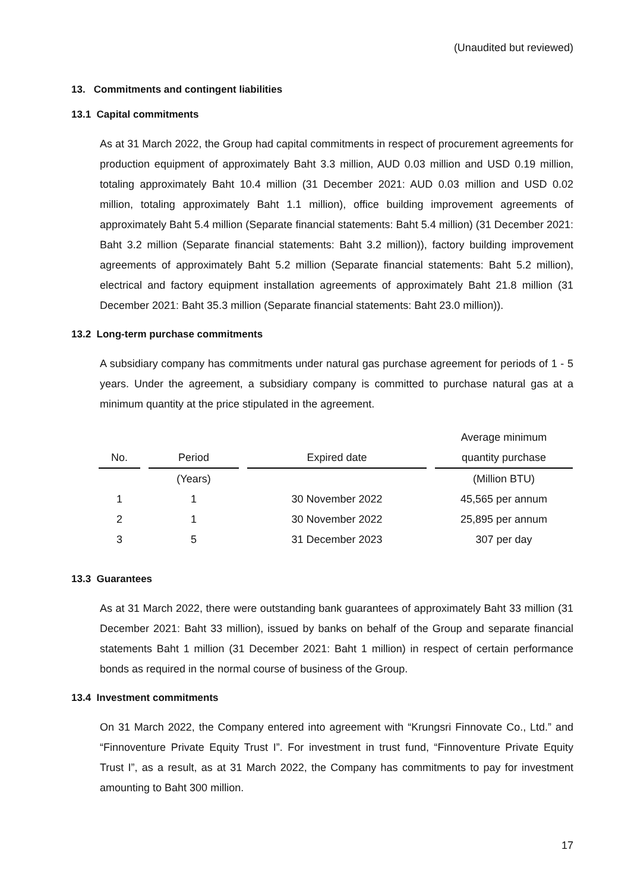(Unaudited but reviewed)
13. Commitments and contingent liabilities
13.1 Capital commitments
As at 31 March 2022, the Group had capital commitments in respect of procurement agreements for production equipment of approximately Baht 3.3 million, AUD 0.03 million and USD 0.19 million, totaling approximately Baht 10.4 million (31 December 2021: AUD 0.03 million and USD 0.02 million, totaling approximately Baht 1.1 million), office building improvement agreements of approximately Baht 5.4 million (Separate financial statements: Baht 5.4 million) (31 December 2021: Baht 3.2 million (Separate financial statements: Baht 3.2 million)), factory building improvement agreements of approximately Baht 5.2 million (Separate financial statements: Baht 5.2 million), electrical and factory equipment installation agreements of approximately Baht 21.8 million (31 December 2021: Baht 35.3 million (Separate financial statements: Baht 23.0 million)).
13.2 Long-term purchase commitments
A subsidiary company has commitments under natural gas purchase agreement for periods of 1 - 5 years. Under the agreement, a subsidiary company is committed to purchase natural gas at a minimum quantity at the price stipulated in the agreement.
| | | | | | | Average minimum |
| --- | --- | --- | --- | --- | --- | --- |
| No. | | Period | | Expired date | | quantity purchase |
| | | (Years) | | | | (Million BTU) |
| 1 | | 1 | | 30 November 2022 | | 45,565 per annum |
| 2 | | 1 | | 30 November 2022 | | 25,895 per annum |
| 3 | | 5 | | 31 December 2023 | | 307 per day |
13.3 Guarantees
As at 31 March 2022, there were outstanding bank guarantees of approximately Baht 33 million (31 December 2021: Baht 33 million), issued by banks on behalf of the Group and separate financial statements Baht 1 million (31 December 2021: Baht 1 million) in respect of certain performance bonds as required in the normal course of business of the Group.
13.4 Investment commitments
On 31 March 2022, the Company entered into agreement with “Krungsri Finnovate Co., Ltd.” and “Finnoventure Private Equity Trust I”. For investment in trust fund, “Finnoventure Private Equity Trust I”, as a result, as at 31 March 2022, the Company has commitments to pay for investment amounting to Baht 300 million.
17